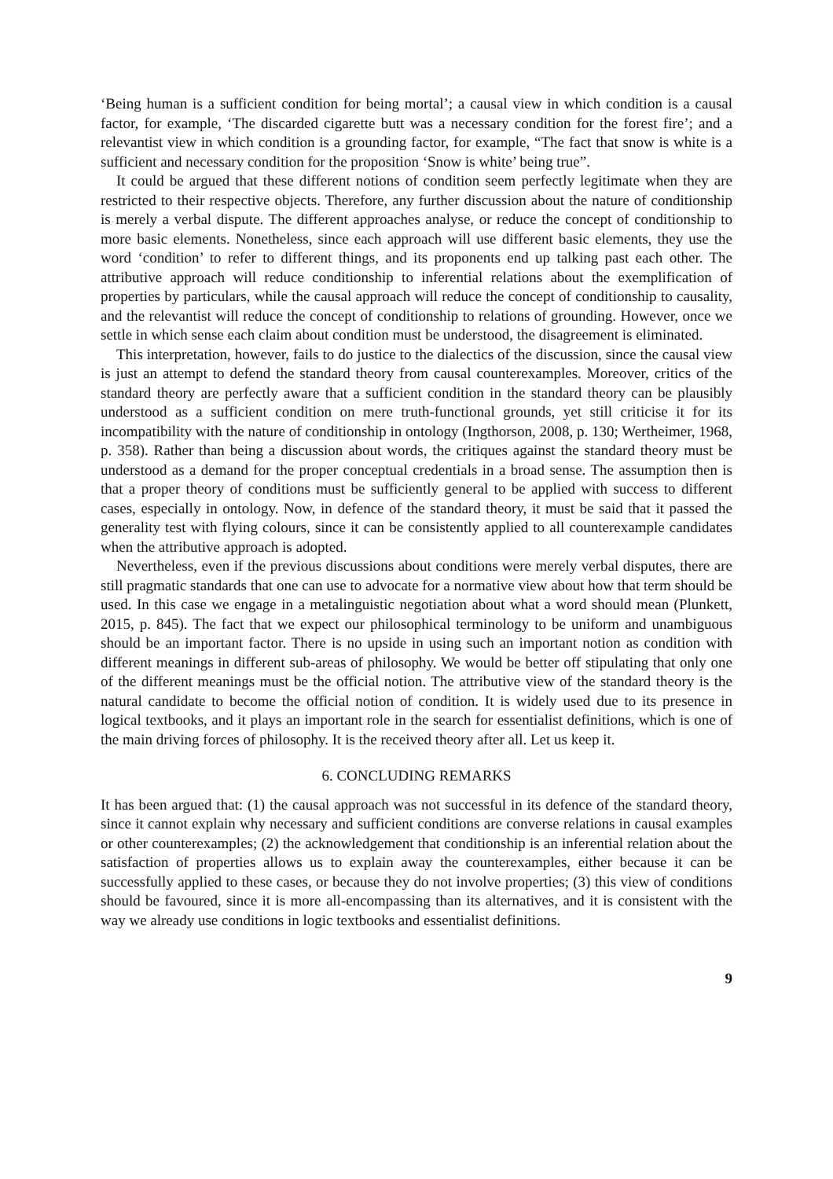‘Being human is a sufficient condition for being mortal’; a causal view in which condition is a causal factor, for example, ‘The discarded cigarette butt was a necessary condition for the forest fire’; and a relevantist view in which condition is a grounding factor, for example, “The fact that snow is white is a sufficient and necessary condition for the proposition ‘Snow is white’ being true”.
It could be argued that these different notions of condition seem perfectly legitimate when they are restricted to their respective objects. Therefore, any further discussion about the nature of conditionship is merely a verbal dispute. The different approaches analyse, or reduce the concept of conditionship to more basic elements. Nonetheless, since each approach will use different basic elements, they use the word ‘condition’ to refer to different things, and its proponents end up talking past each other. The attributive approach will reduce conditionship to inferential relations about the exemplification of properties by particulars, while the causal approach will reduce the concept of conditionship to causality, and the relevantist will reduce the concept of conditionship to relations of grounding. However, once we settle in which sense each claim about condition must be understood, the disagreement is eliminated.
This interpretation, however, fails to do justice to the dialectics of the discussion, since the causal view is just an attempt to defend the standard theory from causal counterexamples. Moreover, critics of the standard theory are perfectly aware that a sufficient condition in the standard theory can be plausibly understood as a sufficient condition on mere truth-functional grounds, yet still criticise it for its incompatibility with the nature of conditionship in ontology (Ingthorson, 2008, p. 130; Wertheimer, 1968, p. 358). Rather than being a discussion about words, the critiques against the standard theory must be understood as a demand for the proper conceptual credentials in a broad sense. The assumption then is that a proper theory of conditions must be sufficiently general to be applied with success to different cases, especially in ontology. Now, in defence of the standard theory, it must be said that it passed the generality test with flying colours, since it can be consistently applied to all counterexample candidates when the attributive approach is adopted.
Nevertheless, even if the previous discussions about conditions were merely verbal disputes, there are still pragmatic standards that one can use to advocate for a normative view about how that term should be used. In this case we engage in a metalinguistic negotiation about what a word should mean (Plunkett, 2015, p. 845). The fact that we expect our philosophical terminology to be uniform and unambiguous should be an important factor. There is no upside in using such an important notion as condition with different meanings in different sub-areas of philosophy. We would be better off stipulating that only one of the different meanings must be the official notion. The attributive view of the standard theory is the natural candidate to become the official notion of condition. It is widely used due to its presence in logical textbooks, and it plays an important role in the search for essentialist definitions, which is one of the main driving forces of philosophy. It is the received theory after all. Let us keep it.
6. CONCLUDING REMARKS
It has been argued that: (1) the causal approach was not successful in its defence of the standard theory, since it cannot explain why necessary and sufficient conditions are converse relations in causal examples or other counterexamples; (2) the acknowledgement that conditionship is an inferential relation about the satisfaction of properties allows us to explain away the counterexamples, either because it can be successfully applied to these cases, or because they do not involve properties; (3) this view of conditions should be favoured, since it is more all-encompassing than its alternatives, and it is consistent with the way we already use conditions in logic textbooks and essentialist definitions.
9